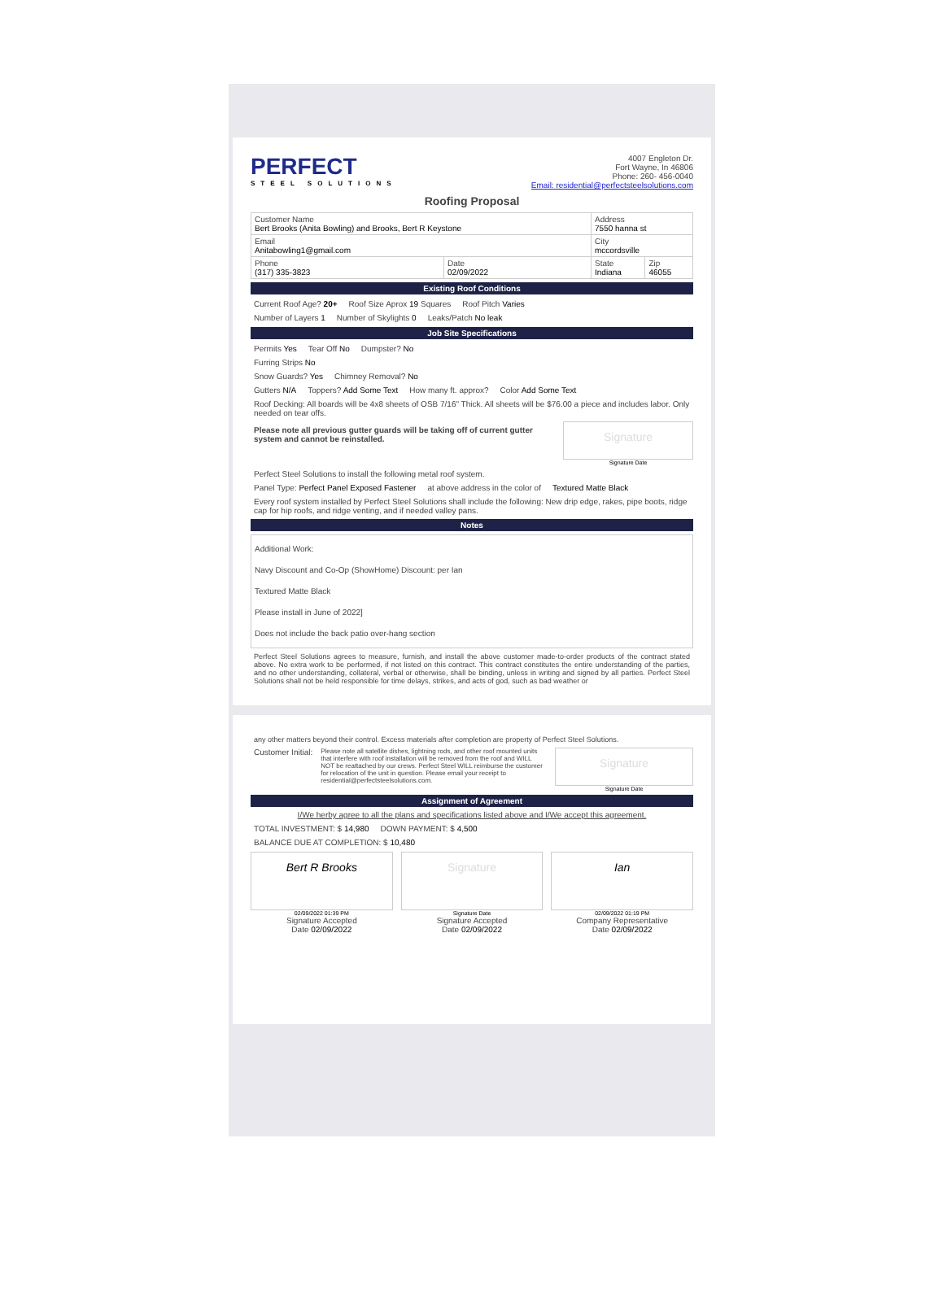PERFECT
STEEL SOLUTIONS
4007 Engleton Dr.
Fort Wayne, In 46806
Phone: 260- 456-0040
Email: residential@perfectsteelsolutions.com
Roofing Proposal
| Customer Name Bert Brooks (Anita Bowling) and Brooks, Bert R Keystone | | Address 7550 hanna st | |
| Email Anitabowling1@gmail.com | | City mccordsville | |
| Phone (317) 335-3823 | Date 02/09/2022 | State Indiana | Zip 46055 |
Existing Roof Conditions
Current Roof Age? 20+ Roof Size Aprox 19 Squares Roof Pitch Varies
Number of Layers 1 Number of Skylights 0 Leaks/Patch No leak
Job Site Specifications
Permits Yes Tear Off No Dumpster? No
Furring Strips No
Snow Guards? Yes Chimney Removal? No
Gutters N/A Toppers? Add Some Text How many ft. approx? Color Add Some Text
Roof Decking: All boards will be 4x8 sheets of OSB 7/16" Thick. All sheets will be $76.00 a piece and includes labor. Only needed on tear offs.
Please note all previous gutter guards will be taking off of current gutter system and cannot be reinstalled.
Signature
Signature Date
Perfect Steel Solutions to install the following metal roof system.
Panel Type: Perfect Panel Exposed Fastener at above address in the color of Textured Matte Black
Every roof system installed by Perfect Steel Solutions shall include the following: New drip edge, rakes, pipe boots, ridge cap for hip roofs, and ridge venting, and if needed valley pans.
Notes
Additional Work:
Navy Discount and Co-Op (ShowHome) Discount: per Ian
Textured Matte Black
Please install in June of 2022]
Does not include the back patio over-hang section
Perfect Steel Solutions agrees to measure, furnish, and install the above customer made-to-order products of the contract stated above. No extra work to be performed, if not listed on this contract. This contract constitutes the entire understanding of the parties, and no other understanding, collateral, verbal or otherwise, shall be binding, unless in writing and signed by all parties. Perfect Steel Solutions shall not be held responsible for time delays, strikes, and acts of god, such as bad weather or
any other matters beyond their control. Excess materials after completion are property of Perfect Steel Solutions.
Customer Initial: Please note all satellite dishes, lightning rods, and other roof mounted units that interfere with roof installation will be removed from the roof and WILL NOT be reattached by our crews. Perfect Steel WILL reimburse the customer for relocation of the unit in question. Please email your receipt to residential@perfectsteelsolutions.com.
Signature
Signature Date
Assignment of Agreement
I/We herby agree to all the plans and specifications listed above and I/We accept this agreement.
TOTAL INVESTMENT: $ 14,980 DOWN PAYMENT: $ 4,500
BALANCE DUE AT COMPLETION: $ 10,480
Bert R Brooks
02/09/2022 01:39 PM
Signature Accepted
Date 02/09/2022
Signature
Signature Date
Signature Accepted
Date 02/09/2022
Ian
02/09/2022 01:19 PM
Company Representative
Date 02/09/2022